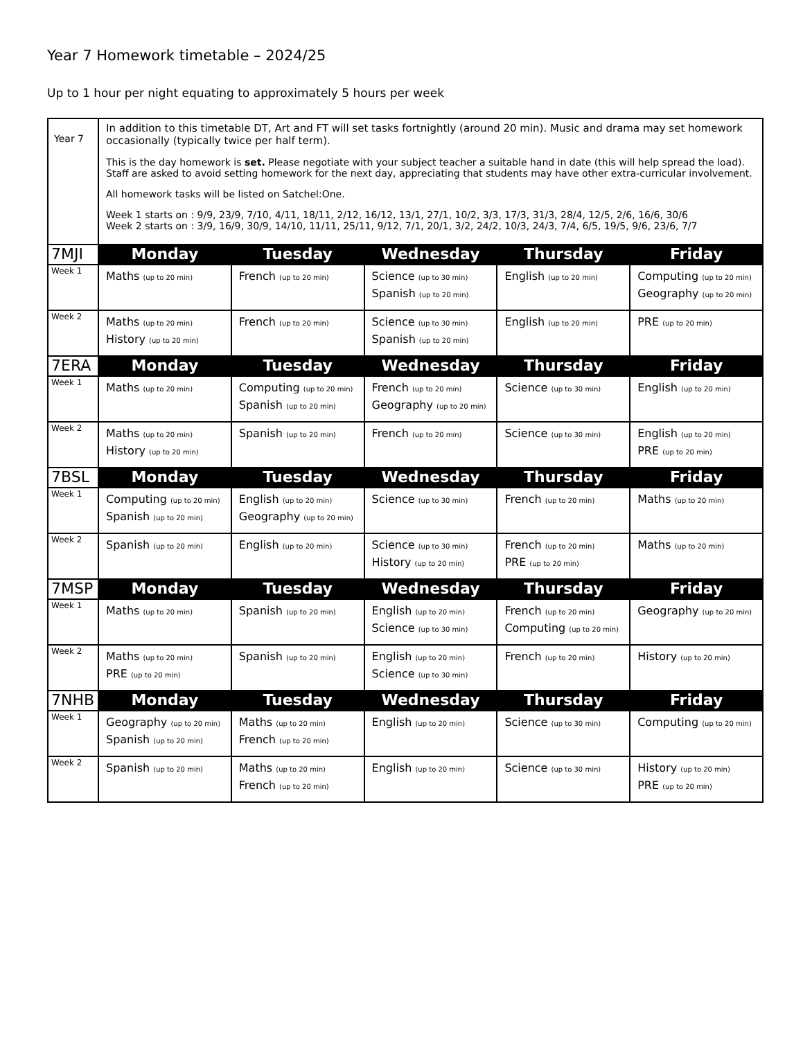Year 7 Homework timetable – 2024/25
Up to 1 hour per night equating to approximately 5 hours per week
| Year 7 | In addition to this timetable DT, Art and FT will set tasks fortnightly (around 20 min). Music and drama may set homework occasionally (typically twice per half term). This is the day homework is set. Please negotiate with your subject teacher a suitable hand in date (this will help spread the load). Staff are asked to avoid setting homework for the next day, appreciating that students may have other extra-curricular involvement. All homework tasks will be listed on Satchel:One. Week 1 starts on : 9/9, 23/9, 7/10, 4/11, 18/11, 2/12, 16/12, 13/1, 27/1, 10/2, 3/3, 17/3, 31/3, 28/4, 12/5, 2/6, 16/6, 30/6 Week 2 starts on : 3/9, 16/9, 30/9, 14/10, 11/11, 25/11, 9/12, 7/1, 20/1, 3/2, 24/2, 10/3, 24/3, 7/4, 6/5, 19/5, 9/6, 23/6, 7/7 | | | | |
| 7MJI | Monday | Tuesday | Wednesday | Thursday | Friday |
| Week 1 | Maths (up to 20 min) | French (up to 20 min) | Science (up to 30 min) Spanish (up to 20 min) | English (up to 20 min) | Computing (up to 20 min) Geography (up to 20 min) |
| Week 2 | Maths (up to 20 min) History (up to 20 min) | French (up to 20 min) | Science (up to 30 min) Spanish (up to 20 min) | English (up to 20 min) | PRE (up to 20 min) |
| 7ERA | Monday | Tuesday | Wednesday | Thursday | Friday |
| Week 1 | Maths (up to 20 min) | Computing (up to 20 min) Spanish (up to 20 min) | French (up to 20 min) Geography (up to 20 min) | Science (up to 30 min) | English (up to 20 min) |
| Week 2 | Maths (up to 20 min) History (up to 20 min) | Spanish (up to 20 min) | French (up to 20 min) | Science (up to 30 min) | English (up to 20 min) PRE (up to 20 min) |
| 7BSL | Monday | Tuesday | Wednesday | Thursday | Friday |
| Week 1 | Computing (up to 20 min) Spanish (up to 20 min) | English (up to 20 min) Geography (up to 20 min) | Science (up to 30 min) | French (up to 20 min) | Maths (up to 20 min) |
| Week 2 | Spanish (up to 20 min) | English (up to 20 min) | Science (up to 30 min) History (up to 20 min) | French (up to 20 min) PRE (up to 20 min) | Maths (up to 20 min) |
| 7MSP | Monday | Tuesday | Wednesday | Thursday | Friday |
| Week 1 | Maths (up to 20 min) | Spanish (up to 20 min) | English (up to 20 min) Science (up to 30 min) | French (up to 20 min) Computing (up to 20 min) | Geography (up to 20 min) |
| Week 2 | Maths (up to 20 min) PRE (up to 20 min) | Spanish (up to 20 min) | English (up to 20 min) Science (up to 30 min) | French (up to 20 min) | History (up to 20 min) |
| 7NHB | Monday | Tuesday | Wednesday | Thursday | Friday |
| Week 1 | Geography (up to 20 min) Spanish (up to 20 min) | Maths (up to 20 min) French (up to 20 min) | English (up to 20 min) | Science (up to 30 min) | Computing (up to 20 min) |
| Week 2 | Spanish (up to 20 min) | Maths (up to 20 min) French (up to 20 min) | English (up to 20 min) | Science (up to 30 min) | History (up to 20 min) PRE (up to 20 min) |